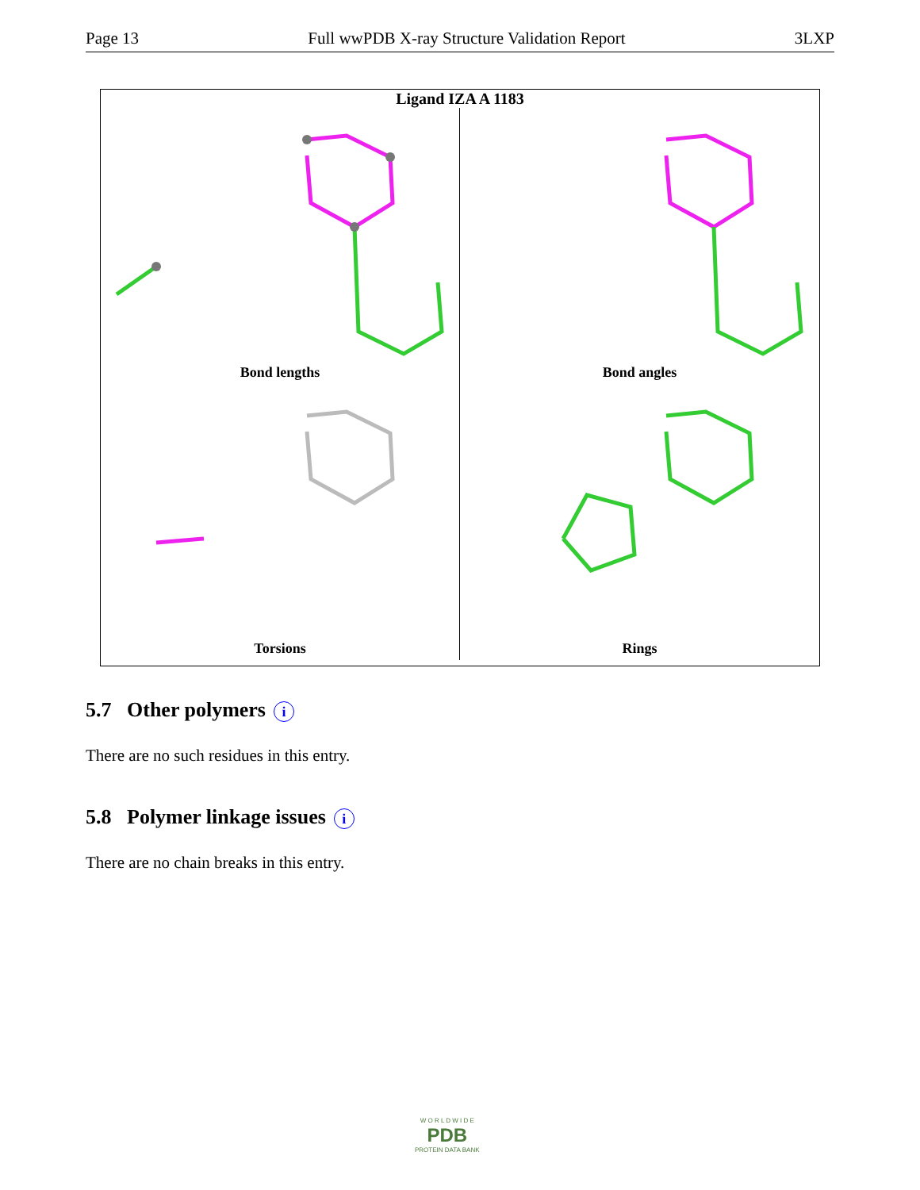Page 13 Full wwPDB X-ray Structure Validation Report 3LXP
Ligand IZA A 1183
Bond lengths
Bond angles
Torsions
Rings
5.7 Other polymers i
There are no such residues in this entry.
5.8 Polymer linkage issues i
There are no chain breaks in this entry.
W O R L D W I D E
PDB
PROTEIN DATA BANK